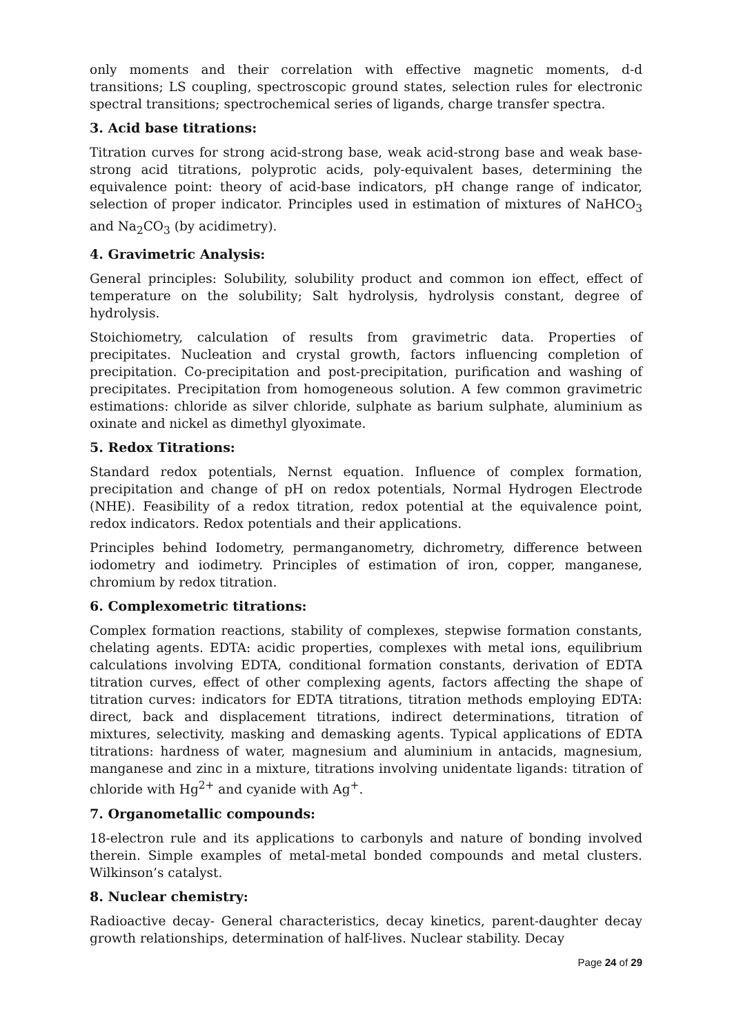only moments and their correlation with effective magnetic moments, d-d transitions; LS coupling, spectroscopic ground states, selection rules for electronic spectral transitions; spectrochemical series of ligands, charge transfer spectra.
3. Acid base titrations:
Titration curves for strong acid-strong base, weak acid-strong base and weak base-strong acid titrations, polyprotic acids, poly-equivalent bases, determining the equivalence point: theory of acid-base indicators, pH change range of indicator, selection of proper indicator. Principles used in estimation of mixtures of NaHCO<sub>3</sub> and Na<sub>2</sub>CO<sub>3</sub> (by acidimetry).
4. Gravimetric Analysis:
General principles: Solubility, solubility product and common ion effect, effect of temperature on the solubility; Salt hydrolysis, hydrolysis constant, degree of hydrolysis.
Stoichiometry, calculation of results from gravimetric data. Properties of precipitates. Nucleation and crystal growth, factors influencing completion of precipitation. Co-precipitation and post-precipitation, purification and washing of precipitates. Precipitation from homogeneous solution. A few common gravimetric estimations: chloride as silver chloride, sulphate as barium sulphate, aluminium as oxinate and nickel as dimethyl glyoximate.
5. Redox Titrations:
Standard redox potentials, Nernst equation. Influence of complex formation, precipitation and change of pH on redox potentials, Normal Hydrogen Electrode (NHE). Feasibility of a redox titration, redox potential at the equivalence point, redox indicators. Redox potentials and their applications.
Principles behind Iodometry, permanganometry, dichrometry, difference between iodometry and iodimetry. Principles of estimation of iron, copper, manganese, chromium by redox titration.
6. Complexometric titrations:
Complex formation reactions, stability of complexes, stepwise formation constants, chelating agents. EDTA: acidic properties, complexes with metal ions, equilibrium calculations involving EDTA, conditional formation constants, derivation of EDTA titration curves, effect of other complexing agents, factors affecting the shape of titration curves: indicators for EDTA titrations, titration methods employing EDTA: direct, back and displacement titrations, indirect determinations, titration of mixtures, selectivity, masking and demasking agents. Typical applications of EDTA titrations: hardness of water, magnesium and aluminium in antacids, magnesium, manganese and zinc in a mixture, titrations involving unidentate ligands: titration of chloride with Hg<sup>2+</sup> and cyanide with Ag<sup>+</sup>.
7. Organometallic compounds:
18-electron rule and its applications to carbonyls and nature of bonding involved therein. Simple examples of metal-metal bonded compounds and metal clusters. Wilkinson’s catalyst.
8. Nuclear chemistry:
Radioactive decay- General characteristics, decay kinetics, parent-daughter decay growth relationships, determination of half-lives. Nuclear stability. Decay
Page 24 of 29